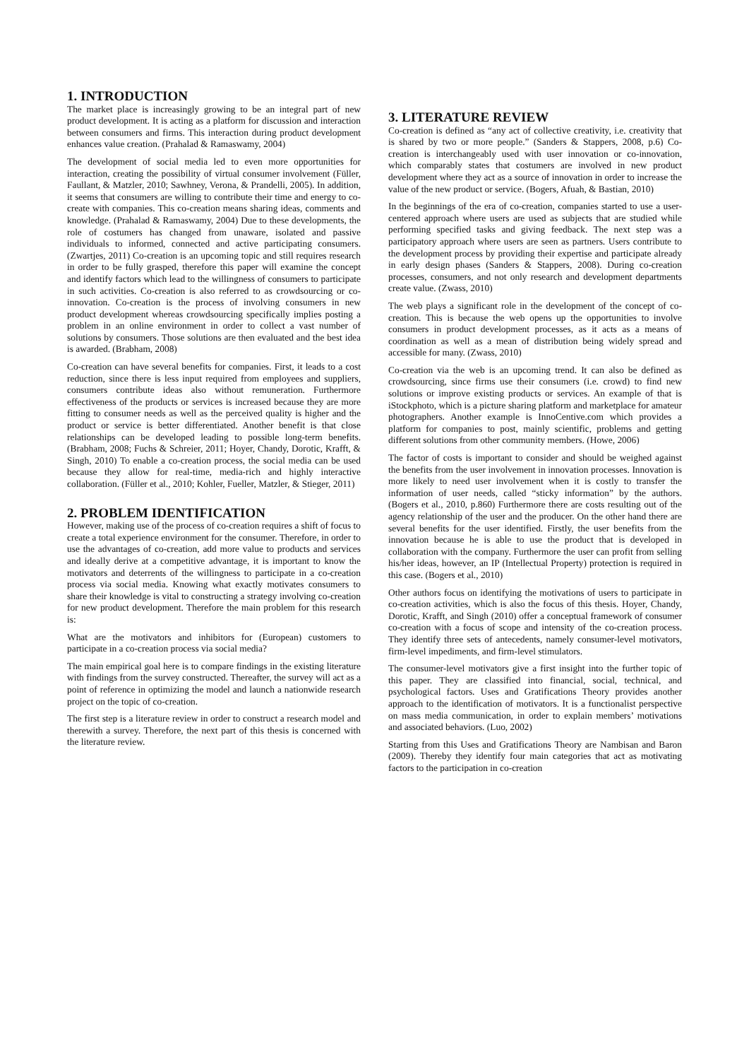1. INTRODUCTION
The market place is increasingly growing to be an integral part of new product development. It is acting as a platform for discussion and interaction between consumers and firms. This interaction during product development enhances value creation. (Prahalad & Ramaswamy, 2004)
The development of social media led to even more opportunities for interaction, creating the possibility of virtual consumer involvement (Füller, Faullant, & Matzler, 2010; Sawhney, Verona, & Prandelli, 2005). In addition, it seems that consumers are willing to contribute their time and energy to co-create with companies. This co-creation means sharing ideas, comments and knowledge. (Prahalad & Ramaswamy, 2004) Due to these developments, the role of costumers has changed from unaware, isolated and passive individuals to informed, connected and active participating consumers. (Zwartjes, 2011) Co-creation is an upcoming topic and still requires research in order to be fully grasped, therefore this paper will examine the concept and identify factors which lead to the willingness of consumers to participate in such activities. Co-creation is also referred to as crowdsourcing or co-innovation. Co-creation is the process of involving consumers in new product development whereas crowdsourcing specifically implies posting a problem in an online environment in order to collect a vast number of solutions by consumers. Those solutions are then evaluated and the best idea is awarded. (Brabham, 2008)
Co-creation can have several benefits for companies. First, it leads to a cost reduction, since there is less input required from employees and suppliers, consumers contribute ideas also without remuneration. Furthermore effectiveness of the products or services is increased because they are more fitting to consumer needs as well as the perceived quality is higher and the product or service is better differentiated. Another benefit is that close relationships can be developed leading to possible long-term benefits. (Brabham, 2008; Fuchs & Schreier, 2011; Hoyer, Chandy, Dorotic, Krafft, & Singh, 2010) To enable a co-creation process, the social media can be used because they allow for real-time, media-rich and highly interactive collaboration. (Füller et al., 2010; Kohler, Fueller, Matzler, & Stieger, 2011)
2. PROBLEM IDENTIFICATION
However, making use of the process of co-creation requires a shift of focus to create a total experience environment for the consumer. Therefore, in order to use the advantages of co-creation, add more value to products and services and ideally derive at a competitive advantage, it is important to know the motivators and deterrents of the willingness to participate in a co-creation process via social media. Knowing what exactly motivates consumers to share their knowledge is vital to constructing a strategy involving co-creation for new product development. Therefore the main problem for this research is:
What are the motivators and inhibitors for (European) customers to participate in a co-creation process via social media?
The main empirical goal here is to compare findings in the existing literature with findings from the survey constructed. Thereafter, the survey will act as a point of reference in optimizing the model and launch a nationwide research project on the topic of co-creation.
The first step is a literature review in order to construct a research model and therewith a survey. Therefore, the next part of this thesis is concerned with the literature review.
3. LITERATURE REVIEW
Co-creation is defined as “any act of collective creativity, i.e. creativity that is shared by two or more people.” (Sanders & Stappers, 2008, p.6) Co-creation is interchangeably used with user innovation or co-innovation, which comparably states that costumers are involved in new product development where they act as a source of innovation in order to increase the value of the new product or service. (Bogers, Afuah, & Bastian, 2010)
In the beginnings of the era of co-creation, companies started to use a user-centered approach where users are used as subjects that are studied while performing specified tasks and giving feedback. The next step was a participatory approach where users are seen as partners. Users contribute to the development process by providing their expertise and participate already in early design phases (Sanders & Stappers, 2008). During co-creation processes, consumers, and not only research and development departments create value. (Zwass, 2010)
The web plays a significant role in the development of the concept of co-creation. This is because the web opens up the opportunities to involve consumers in product development processes, as it acts as a means of coordination as well as a mean of distribution being widely spread and accessible for many. (Zwass, 2010)
Co-creation via the web is an upcoming trend. It can also be defined as crowdsourcing, since firms use their consumers (i.e. crowd) to find new solutions or improve existing products or services. An example of that is iStockphoto, which is a picture sharing platform and marketplace for amateur photographers. Another example is InnoCentive.com which provides a platform for companies to post, mainly scientific, problems and getting different solutions from other community members. (Howe, 2006)
The factor of costs is important to consider and should be weighed against the benefits from the user involvement in innovation processes. Innovation is more likely to need user involvement when it is costly to transfer the information of user needs, called “sticky information” by the authors. (Bogers et al., 2010, p.860) Furthermore there are costs resulting out of the agency relationship of the user and the producer. On the other hand there are several benefits for the user identified. Firstly, the user benefits from the innovation because he is able to use the product that is developed in collaboration with the company. Furthermore the user can profit from selling his/her ideas, however, an IP (Intellectual Property) protection is required in this case. (Bogers et al., 2010)
Other authors focus on identifying the motivations of users to participate in co-creation activities, which is also the focus of this thesis. Hoyer, Chandy, Dorotic, Krafft, and Singh (2010) offer a conceptual framework of consumer co-creation with a focus of scope and intensity of the co-creation process. They identify three sets of antecedents, namely consumer-level motivators, firm-level impediments, and firm-level stimulators.
The consumer-level motivators give a first insight into the further topic of this paper. They are classified into financial, social, technical, and psychological factors. Uses and Gratifications Theory provides another approach to the identification of motivators. It is a functionalist perspective on mass media communication, in order to explain members’ motivations and associated behaviors. (Luo, 2002)
Starting from this Uses and Gratifications Theory are Nambisan and Baron (2009). Thereby they identify four main categories that act as motivating factors to the participation in co-creation